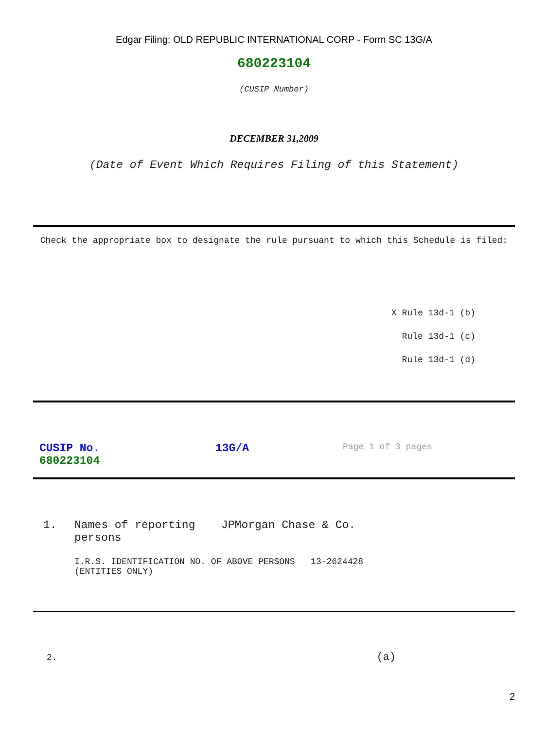Edgar Filing: OLD REPUBLIC INTERNATIONAL CORP - Form SC 13G/A
680223104
(CUSIP Number)
DECEMBER 31,2009
(Date of Event Which Requires Filing of this Statement)
Check the appropriate box to designate the rule pursuant to which this Schedule is filed:
X Rule 13d-1 (b)
Rule 13d-1 (c)
Rule 13d-1 (d)
| CUSIP No. 680223104 | 13G/A | Page 1 of 3 pages |
| 1. | Names of reporting persons | JPMorgan Chase & Co. |
| | I.R.S. IDENTIFICATION NO. OF ABOVE PERSONS 13-2624428 (ENTITIES ONLY) | |
| 2. | (a) |
2